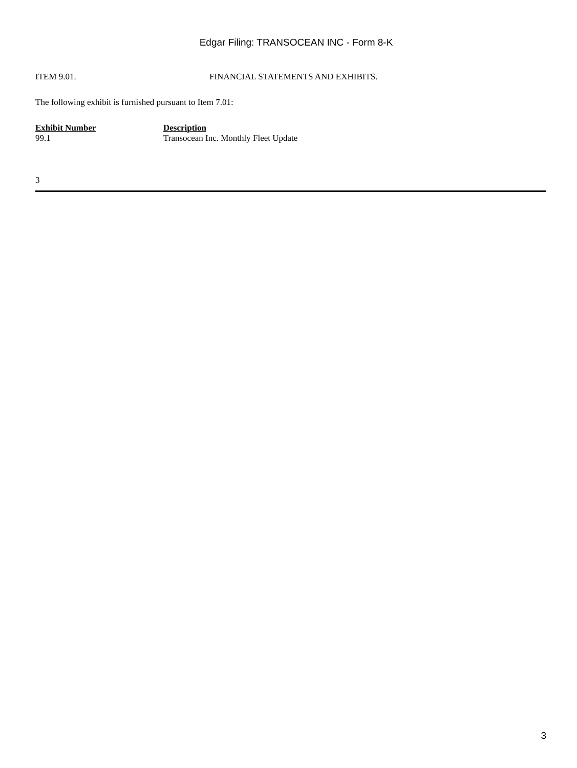Edgar Filing: TRANSOCEAN INC - Form 8-K
ITEM 9.01. FINANCIAL STATEMENTS AND EXHIBITS.
The following exhibit is furnished pursuant to Item 7.01:
| Exhibit Number | Description |
| --- | --- |
| 99.1 | Transocean Inc. Monthly Fleet Update |
3
3